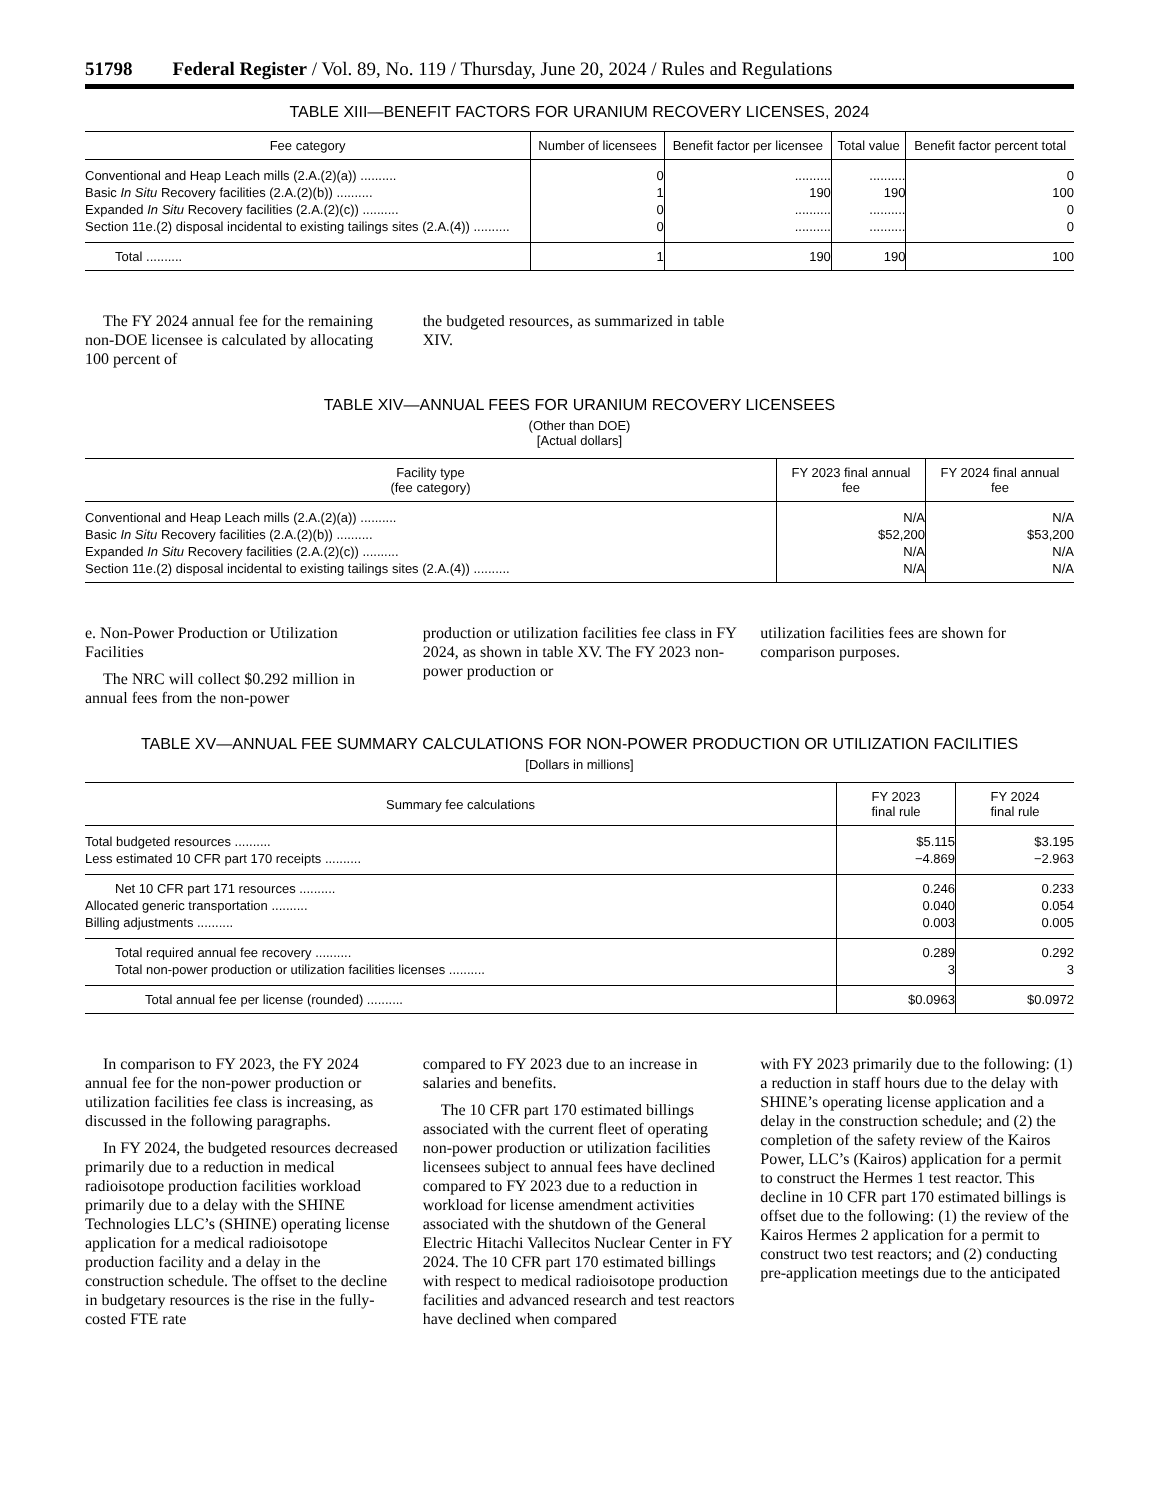51798 Federal Register / Vol. 89, No. 119 / Thursday, June 20, 2024 / Rules and Regulations
TABLE XIII—BENEFIT FACTORS FOR URANIUM RECOVERY LICENSES, 2024
| Fee category | Number of licensees | Benefit factor per licensee | Total value | Benefit factor percent total |
| --- | --- | --- | --- | --- |
| Conventional and Heap Leach mills (2.A.(2)(a)) .......... | 0 | .......... | .......... | 0 |
| Basic In Situ Recovery facilities (2.A.(2)(b)) .......... | 1 | 190 | 190 | 100 |
| Expanded In Situ Recovery facilities (2.A.(2)(c)) .......... | 0 | .......... | .......... | 0 |
| Section 11e.(2) disposal incidental to existing tailings sites (2.A.(4)) .......... | 0 | .......... | .......... | 0 |
| Total .......... | 1 | 190 | 190 | 100 |
The FY 2024 annual fee for the remaining non-DOE licensee is calculated by allocating 100 percent of
the budgeted resources, as summarized in table XIV.
TABLE XIV—ANNUAL FEES FOR URANIUM RECOVERY LICENSEES
(Other than DOE)
[Actual dollars]
| Facility type (fee category) | FY 2023 final annual fee | FY 2024 final annual fee |
| --- | --- | --- |
| Conventional and Heap Leach mills (2.A.(2)(a)) .......... | N/A | N/A |
| Basic In Situ Recovery facilities (2.A.(2)(b)) .......... | $52,200 | $53,200 |
| Expanded In Situ Recovery facilities (2.A.(2)(c)) .......... | N/A | N/A |
| Section 11e.(2) disposal incidental to existing tailings sites (2.A.(4)) .......... | N/A | N/A |
e. Non-Power Production or Utilization Facilities
The NRC will collect $0.292 million in annual fees from the non-power
production or utilization facilities fee class in FY 2024, as shown in table XV. The FY 2023 non-power production or
utilization facilities fees are shown for comparison purposes.
TABLE XV—ANNUAL FEE SUMMARY CALCULATIONS FOR NON-POWER PRODUCTION OR UTILIZATION FACILITIES
[Dollars in millions]
| Summary fee calculations | FY 2023 final rule | FY 2024 final rule |
| --- | --- | --- |
| Total budgeted resources .......... | $5.115 | $3.195 |
| Less estimated 10 CFR part 170 receipts .......... | −4.869 | −2.963 |
| Net 10 CFR part 171 resources .......... | 0.246 | 0.233 |
| Allocated generic transportation .......... | 0.040 | 0.054 |
| Billing adjustments .......... | 0.003 | 0.005 |
| Total required annual fee recovery .......... | 0.289 | 0.292 |
| Total non-power production or utilization facilities licenses .......... | 3 | 3 |
| Total annual fee per license (rounded) .......... | $0.0963 | $0.0972 |
In comparison to FY 2023, the FY 2024 annual fee for the non-power production or utilization facilities fee class is increasing, as discussed in the following paragraphs.
In FY 2024, the budgeted resources decreased primarily due to a reduction in medical radioisotope production facilities workload primarily due to a delay with the SHINE Technologies LLC’s (SHINE) operating license application for a medical radioisotope production facility and a delay in the construction schedule. The offset to the decline in budgetary resources is the rise in the fully-costed FTE rate
compared to FY 2023 due to an increase in salaries and benefits.
The 10 CFR part 170 estimated billings associated with the current fleet of operating non-power production or utilization facilities licensees subject to annual fees have declined compared to FY 2023 due to a reduction in workload for license amendment activities associated with the shutdown of the General Electric Hitachi Vallecitos Nuclear Center in FY 2024. The 10 CFR part 170 estimated billings with respect to medical radioisotope production facilities and advanced research and test reactors have declined when compared
with FY 2023 primarily due to the following: (1) a reduction in staff hours due to the delay with SHINE’s operating license application and a delay in the construction schedule; and (2) the completion of the safety review of the Kairos Power, LLC’s (Kairos) application for a permit to construct the Hermes 1 test reactor. This decline in 10 CFR part 170 estimated billings is offset due to the following: (1) the review of the Kairos Hermes 2 application for a permit to construct two test reactors; and (2) conducting pre-application meetings due to the anticipated